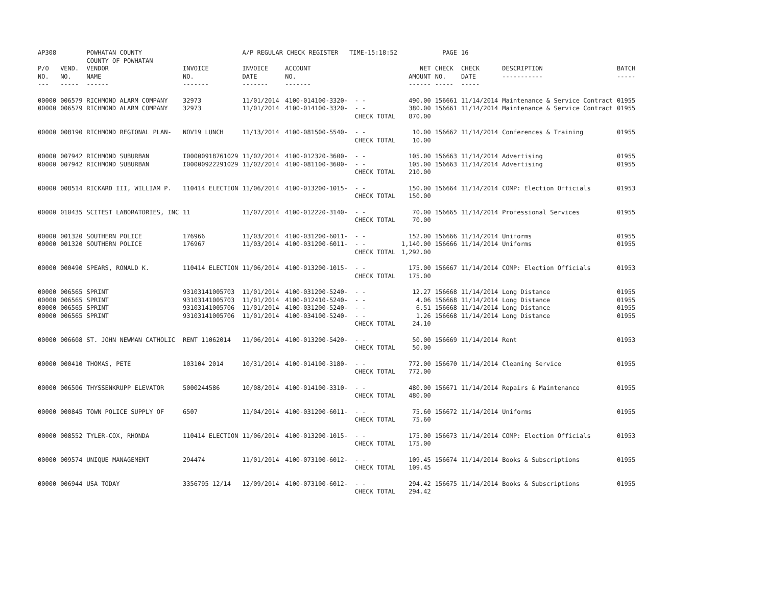| AP308 | | POWHATAN COUNTY COUNTY OF POWHATAN | | A/P REGULAR CHECK REGISTER TIME-15:18:52 | | | | PAGE | 16 | | |
| P/O NO. --- | VEND. NO. ----- | VENDOR NAME ------ | INVOICE NO. ------- | INVOICE DATE ------- | ACCOUNT NO. ------- | | NET AMOUNT ------ | CHECK NO. ----- | CHECK DATE ----- | DESCRIPTION ----------- | BATCH ----- |
| 00000 00000 | 006579 006579 | RICHMOND ALARM COMPANY RICHMOND ALARM COMPANY | 32973 32973 | 11/01/2014 11/01/2014 | 4100-014100-3320- 4100-014100-3320- | - - - - CHECK TOTAL | 490.00 380.00 870.00 | 156661 156661 | 11/14/2014 11/14/2014 | Maintenance & Service Contract Maintenance & Service Contract | 01955 01955 |
| 00000 | 008190 | RICHMOND REGIONAL PLAN- | NOV19 LUNCH | 11/13/2014 | 4100-081500-5540- | - - CHECK TOTAL | 10.00 10.00 | 156662 | 11/14/2014 | Conferences & Training | 01955 |
| 00000 00000 | 007942 007942 | RICHMOND SUBURBAN RICHMOND SUBURBAN | I00000918761029 I00000922291029 | 11/02/2014 11/02/2014 | 4100-012320-3600- 4100-081100-3600- | - - - - CHECK TOTAL | 105.00 105.00 210.00 | 156663 156663 | 11/14/2014 11/14/2014 | Advertising Advertising | 01955 01955 |
| 00000 | 008514 | RICKARD III, WILLIAM P. | 110414 ELECTION | 11/06/2014 | 4100-013200-1015- | - - CHECK TOTAL | 150.00 150.00 | 156664 | 11/14/2014 | COMP: Election Officials | 01953 |
| 00000 | 010435 | SCITEST LABORATORIES, INC | 11 | 11/07/2014 | 4100-012220-3140- | - - CHECK TOTAL | 70.00 70.00 | 156665 | 11/14/2014 | Professional Services | 01955 |
| 00000 00000 | 001320 001320 | SOUTHERN POLICE SOUTHERN POLICE | 176966 176967 | 11/03/2014 11/03/2014 | 4100-031200-6011- 4100-031200-6011- | - - - - CHECK TOTAL | 152.00 1,140.00 1,292.00 | 156666 156666 | 11/14/2014 11/14/2014 | Uniforms Uniforms | 01955 01955 |
| 00000 | 000490 | SPEARS, RONALD K. | 110414 ELECTION | 11/06/2014 | 4100-013200-1015- | - - CHECK TOTAL | 175.00 175.00 | 156667 | 11/14/2014 | COMP: Election Officials | 01953 |
| 00000 00000 00000 00000 | 006565 006565 006565 006565 | SPRINT SPRINT SPRINT SPRINT | 93103141005703 93103141005703 93103141005706 93103141005706 | 11/01/2014 11/01/2014 11/01/2014 11/01/2014 | 4100-031200-5240- 4100-012410-5240- 4100-031200-5240- 4100-034100-5240- | - - - - - - - - CHECK TOTAL | 12.27 4.06 6.51 1.26 24.10 | 156668 156668 156668 156668 | 11/14/2014 11/14/2014 11/14/2014 11/14/2014 | Long Distance Long Distance Long Distance Long Distance | 01955 01955 01955 01955 |
| 00000 | 006608 | ST. JOHN NEWMAN CATHOLIC | RENT 11062014 | 11/06/2014 | 4100-013200-5420- | - - CHECK TOTAL | 50.00 50.00 | 156669 | 11/14/2014 | Rent | 01953 |
| 00000 | 000410 | THOMAS, PETE | 103104 2014 | 10/31/2014 | 4100-014100-3180- | - - CHECK TOTAL | 772.00 772.00 | 156670 | 11/14/2014 | Cleaning Service | 01955 |
| 00000 | 006506 | THYSSENKRUPP ELEVATOR | 5000244586 | 10/08/2014 | 4100-014100-3310- | - - CHECK TOTAL | 480.00 480.00 | 156671 | 11/14/2014 | Repairs & Maintenance | 01955 |
| 00000 | 000845 | TOWN POLICE SUPPLY OF | 6507 | 11/04/2014 | 4100-031200-6011- | - - CHECK TOTAL | 75.60 75.60 | 156672 | 11/14/2014 | Uniforms | 01955 |
| 00000 | 008552 | TYLER-COX, RHONDA | 110414 ELECTION | 11/06/2014 | 4100-013200-1015- | - - CHECK TOTAL | 175.00 175.00 | 156673 | 11/14/2014 | COMP: Election Officials | 01953 |
| 00000 | 009574 | UNIQUE MANAGEMENT | 294474 | 11/01/2014 | 4100-073100-6012- | - - CHECK TOTAL | 109.45 109.45 | 156674 | 11/14/2014 | Books & Subscriptions | 01955 |
| 00000 | 006944 | USA TODAY | 3356795 12/14 | 12/09/2014 | 4100-073100-6012- | - - CHECK TOTAL | 294.42 294.42 | 156675 | 11/14/2014 | Books & Subscriptions | 01955 |